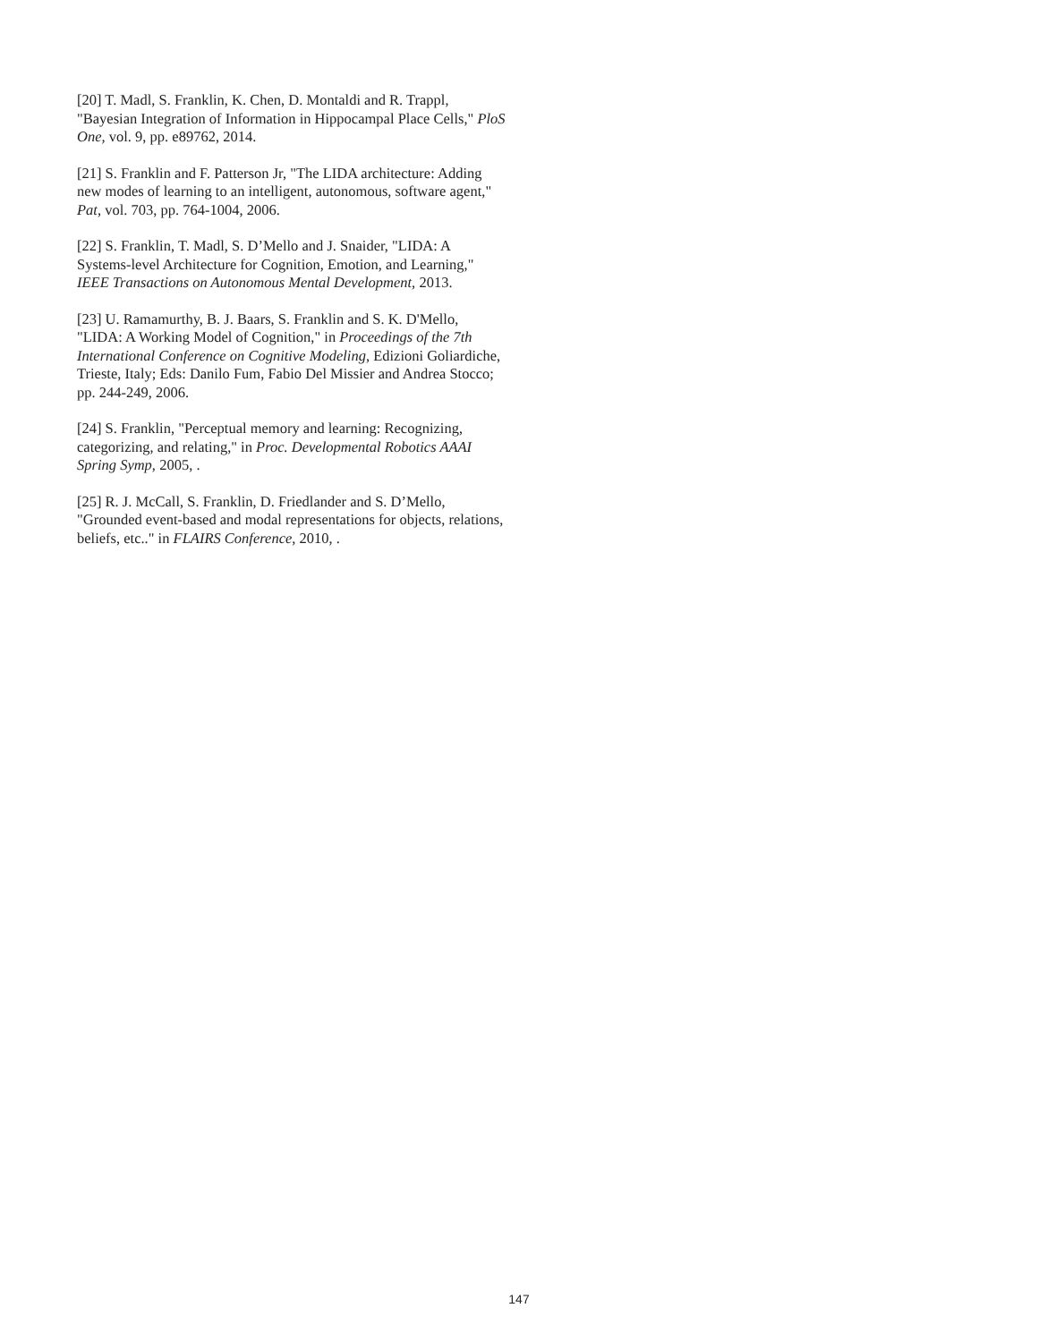[20] T. Madl, S. Franklin, K. Chen, D. Montaldi and R. Trappl, "Bayesian Integration of Information in Hippocampal Place Cells," PloS One, vol. 9, pp. e89762, 2014.
[21] S. Franklin and F. Patterson Jr, "The LIDA architecture: Adding new modes of learning to an intelligent, autonomous, software agent," Pat, vol. 703, pp. 764-1004, 2006.
[22] S. Franklin, T. Madl, S. D’Mello and J. Snaider, "LIDA: A Systems-level Architecture for Cognition, Emotion, and Learning," IEEE Transactions on Autonomous Mental Development, 2013.
[23] U. Ramamurthy, B. J. Baars, S. Franklin and S. K. D'Mello, "LIDA: A Working Model of Cognition," in Proceedings of the 7th International Conference on Cognitive Modeling, Edizioni Goliardiche, Trieste, Italy; Eds: Danilo Fum, Fabio Del Missier and Andrea Stocco; pp. 244-249, 2006.
[24] S. Franklin, "Perceptual memory and learning: Recognizing, categorizing, and relating," in Proc. Developmental Robotics AAAI Spring Symp, 2005, .
[25] R. J. McCall, S. Franklin, D. Friedlander and S. D’Mello, "Grounded event-based and modal representations for objects, relations, beliefs, etc.." in FLAIRS Conference, 2010, .
147